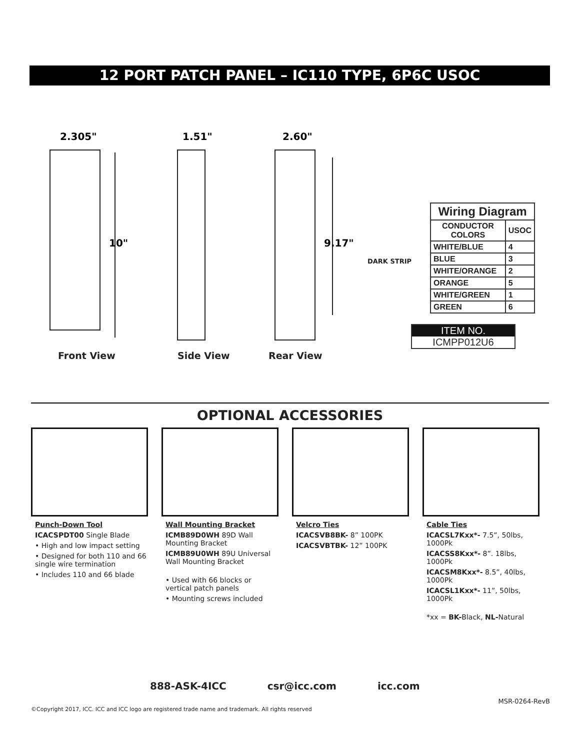12 PORT PATCH PANEL – IC110 TYPE, 6P6C USOC
2.305"
1.51"
2.60"
10"
9.17"
Front View Side View Rear View
| Wiring Diagram | |
| --- | --- |
| CONDUCTOR COLORS | USOC |
| WHITE/BLUE | 4 |
| BLUE | 3 |
| WHITE/ORANGE | 2 |
| ORANGE | 5 |
| WHITE/GREEN | 1 |
| GREEN | 6 |
DARK STRIP
ITEM NO.
ICMPP012U6
OPTIONAL ACCESSORIES
Punch-Down Tool
ICACSPDT00 Single Blade
• High and low impact setting
• Designed for both 110 and 66 single wire termination
• Includes 110 and 66 blade
Wall Mounting Bracket
ICMB89D0WH 89D Wall Mounting Bracket
ICMB89U0WH 89U Universal Wall Mounting Bracket
• Used with 66 blocks or vertical patch panels
• Mounting screws included
Velcro Ties
ICACSVB8BK- 8” 100PK
ICACSVBTBK- 12” 100PK
Cable Ties
ICACSL7Kxx*- 7.5”, 50lbs, 1000Pk
ICACSS8Kxx*- 8”. 18lbs, 1000Pk
ICACSM8Kxx*- 8.5”, 40lbs, 1000Pk
ICACSL1Kxx*- 11”, 50lbs, 1000Pk
*xx = BK-Black, NL-Natural
888-ASK-4ICC csr@icc.com icc.com
MSR-0264-RevB
©Copyright 2017, ICC. ICC and ICC logo are registered trade name and trademark. All rights reserved